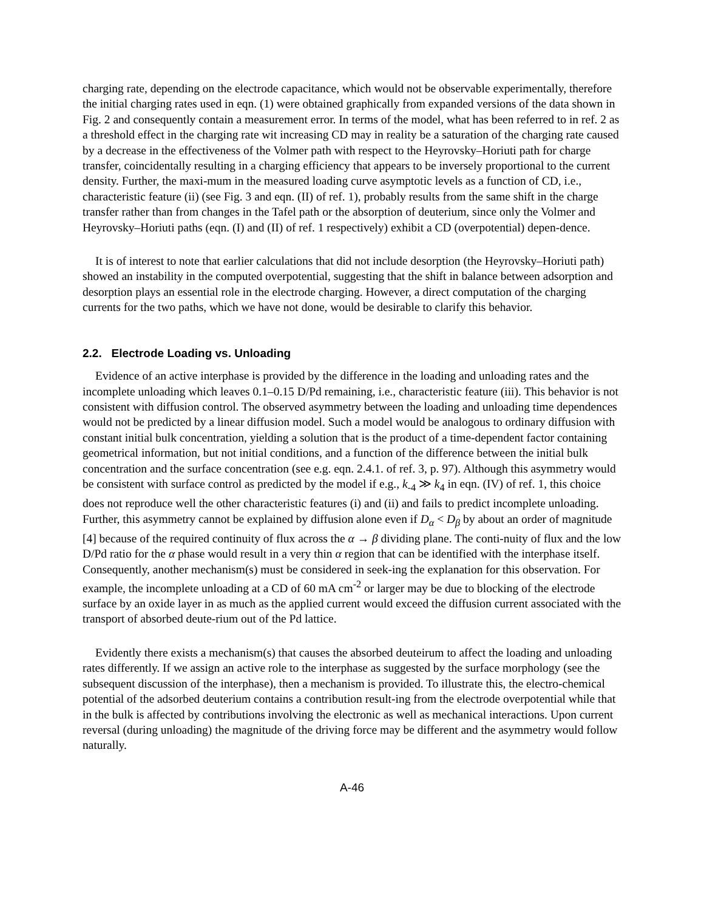charging rate, depending on the electrode capacitance, which would not be observable experimentally, therefore the initial charging rates used in eqn. (1) were obtained graphically from expanded versions of the data shown in Fig. 2 and consequently contain a measurement error. In terms of the model, what has been referred to in ref. 2 as a threshold effect in the charging rate wit increasing CD may in reality be a saturation of the charging rate caused by a decrease in the effectiveness of the Volmer path with respect to the Heyrovsky–Horiuti path for charge transfer, coincidentally resulting in a charging efficiency that appears to be inversely proportional to the current density. Further, the maxi-mum in the measured loading curve asymptotic levels as a function of CD, i.e., characteristic feature (ii) (see Fig. 3 and eqn. (II) of ref. 1), probably results from the same shift in the charge transfer rather than from changes in the Tafel path or the absorption of deuterium, since only the Volmer and Heyrovsky–Horiuti paths (eqn. (I) and (II) of ref. 1 respectively) exhibit a CD (overpotential) depen-dence.
It is of interest to note that earlier calculations that did not include desorption (the Heyrovsky–Horiuti path) showed an instability in the computed overpotential, suggesting that the shift in balance between adsorption and desorption plays an essential role in the electrode charging. However, a direct computation of the charging currents for the two paths, which we have not done, would be desirable to clarify this behavior.
2.2. Electrode Loading vs. Unloading
Evidence of an active interphase is provided by the difference in the loading and unloading rates and the incomplete unloading which leaves 0.1–0.15 D/Pd remaining, i.e., characteristic feature (iii). This behavior is not consistent with diffusion control. The observed asymmetry between the loading and unloading time dependences would not be predicted by a linear diffusion model. Such a model would be analogous to ordinary diffusion with constant initial bulk concentration, yielding a solution that is the product of a time-dependent factor containing geometrical information, but not initial conditions, and a function of the difference between the initial bulk concentration and the surface concentration (see e.g. eqn. 2.4.1. of ref. 3, p. 97). Although this asymmetry would be consistent with surface control as predicted by the model if e.g., k<sub>-4</sub> ≫ k<sub>4</sub> in eqn. (IV) of ref. 1, this choice does not reproduce well the other characteristic features (i) and (ii) and fails to predict incomplete unloading. Further, this asymmetry cannot be explained by diffusion alone even if D<sub>α</sub> < D<sub>β</sub> by about an order of magnitude [4] because of the required continuity of flux across the α → β dividing plane. The conti-nuity of flux and the low D/Pd ratio for the α phase would result in a very thin α region that can be identified with the interphase itself. Consequently, another mechanism(s) must be considered in seek-ing the explanation for this observation. For example, the incomplete unloading at a CD of 60 mA cm<sup>-2</sup> or larger may be due to blocking of the electrode surface by an oxide layer in as much as the applied current would exceed the diffusion current associated with the transport of absorbed deute-rium out of the Pd lattice.
Evidently there exists a mechanism(s) that causes the absorbed deuteirum to affect the loading and unloading rates differently. If we assign an active role to the interphase as suggested by the surface morphology (see the subsequent discussion of the interphase), then a mechanism is provided. To illustrate this, the electro-chemical potential of the adsorbed deuterium contains a contribution result-ing from the electrode overpotential while that in the bulk is affected by contributions involving the electronic as well as mechanical interactions. Upon current reversal (during unloading) the magnitude of the driving force may be different and the asymmetry would follow naturally.
A-46